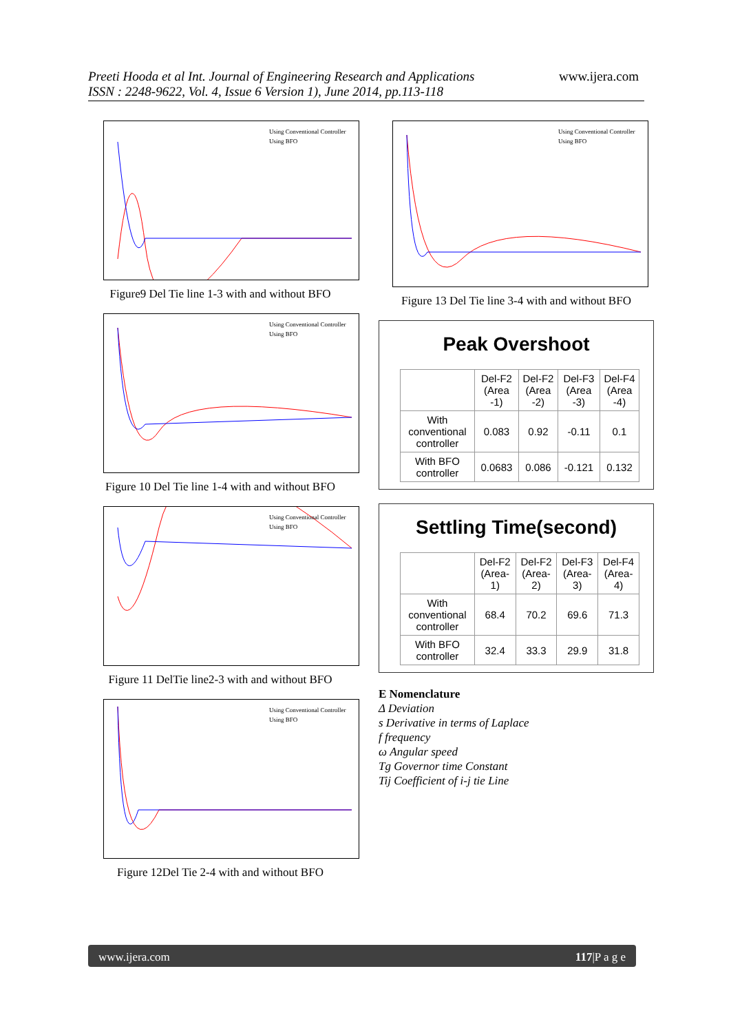Preeti Hooda et al Int. Journal of Engineering Research and Applications
ISSN : 2248-9622, Vol. 4, Issue 6 Version 1), June 2014, pp.113-118
www.ijera.com
Using Conventional Controller
Using BFO
Figure9 Del Tie line 1-3 with and without BFO
Using Conventional Controller
Using BFO
Figure 10 Del Tie line 1-4 with and without BFO
Using Conventional Controller
Using BFO
Figure 11 DelTie line2-3 with and without BFO
Using Conventional Controller
Using BFO
Figure 12Del Tie 2-4 with and without BFO
Using Conventional Controller
Using BFO
Figure 13 Del Tie line 3-4 with and without BFO
Peak Overshoot
| | Del-F2 (Area -1) | Del-F2 (Area -2) | Del-F3 (Area -3) | Del-F4 (Area -4) |
| --- | --- | --- | --- | --- |
| With conventional controller | 0.083 | 0.92 | -0.11 | 0.1 |
| With BFO controller | 0.0683 | 0.086 | -0.121 | 0.132 |
Settling Time(second)
| | Del-F2 (Area-1) | Del-F2 (Area-2) | Del-F3 (Area-3) | Del-F4 (Area-4) |
| --- | --- | --- | --- | --- |
| With conventional controller | 68.4 | 70.2 | 69.6 | 71.3 |
| With BFO controller | 32.4 | 33.3 | 29.9 | 31.8 |
E Nomenclature
Δ Deviation
s Derivative in terms of Laplace
f frequency
ω Angular speed
Tg Governor time Constant
Tij Coefficient of i-j tie Line
www.ijera.com 117|P a g e